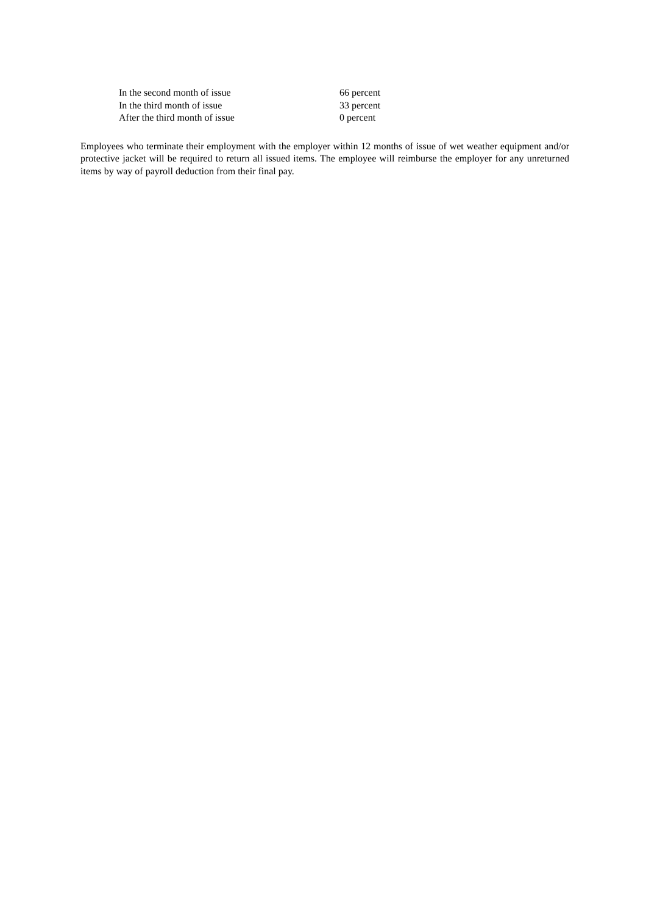| In the second month of issue | 66 percent |
| In the third month of issue | 33 percent |
| After the third month of issue | 0 percent |
Employees who terminate their employment with the employer within 12 months of issue of wet weather equipment and/or protective jacket will be required to return all issued items. The employee will reimburse the employer for any unreturned items by way of payroll deduction from their final pay.